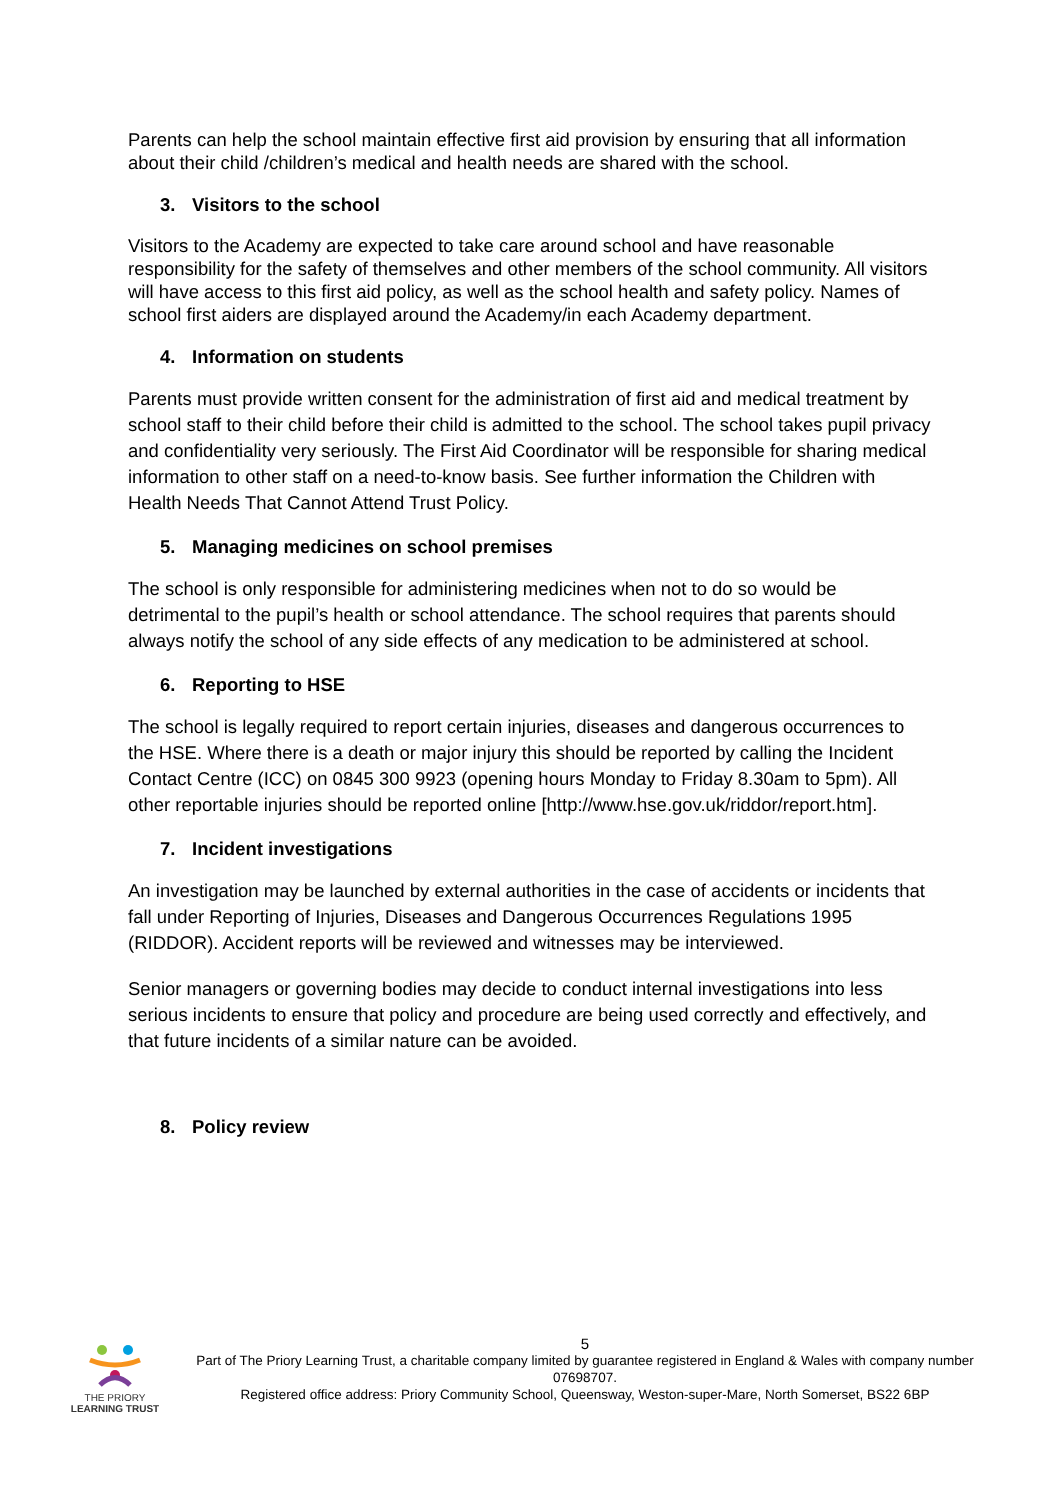Parents can help the school maintain effective first aid provision by ensuring that all information about their child /children’s medical and health needs are shared with the school.
3. Visitors to the school
Visitors to the Academy are expected to take care around school and have reasonable responsibility for the safety of themselves and other members of the school community. All visitors will have access to this first aid policy, as well as the school health and safety policy. Names of school first aiders are displayed around the Academy/in each Academy department.
4. Information on students
Parents must provide written consent for the administration of first aid and medical treatment by school staff to their child before their child is admitted to the school. The school takes pupil privacy and confidentiality very seriously. The First Aid Coordinator will be responsible for sharing medical information to other staff on a need-to-know basis. See further information the Children with Health Needs That Cannot Attend Trust Policy.
5. Managing medicines on school premises
The school is only responsible for administering medicines when not to do so would be detrimental to the pupil’s health or school attendance. The school requires that parents should always notify the school of any side effects of any medication to be administered at school.
6. Reporting to HSE
The school is legally required to report certain injuries, diseases and dangerous occurrences to the HSE. Where there is a death or major injury this should be reported by calling the Incident Contact Centre (ICC) on 0845 300 9923 (opening hours Monday to Friday 8.30am to 5pm). All other reportable injuries should be reported online [http://www.hse.gov.uk/riddor/report.htm].
7. Incident investigations
An investigation may be launched by external authorities in the case of accidents or incidents that fall under Reporting of Injuries, Diseases and Dangerous Occurrences Regulations 1995 (RIDDOR). Accident reports will be reviewed and witnesses may be interviewed.
Senior managers or governing bodies may decide to conduct internal investigations into less serious incidents to ensure that policy and procedure are being used correctly and effectively, and that future incidents of a similar nature can be avoided.
8. Policy review
THE PRIORY
LEARNING TRUST
5
Part of The Priory Learning Trust, a charitable company limited by guarantee registered in England & Wales with company number 07698707.
Registered office address: Priory Community School, Queensway, Weston-super-Mare, North Somerset, BS22 6BP